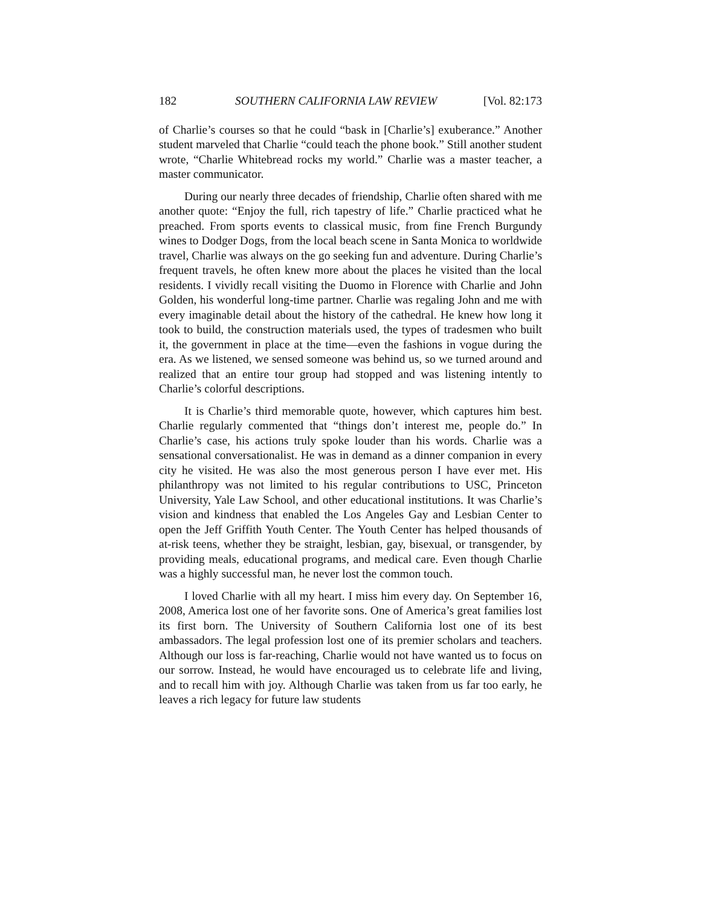182 SOUTHERN CALIFORNIA LAW REVIEW [Vol. 82:173
of Charlie’s courses so that he could “bask in [Charlie’s] exuberance.” Another student marveled that Charlie “could teach the phone book.” Still another student wrote, “Charlie Whitebread rocks my world.” Charlie was a master teacher, a master communicator.
During our nearly three decades of friendship, Charlie often shared with me another quote: “Enjoy the full, rich tapestry of life.” Charlie practiced what he preached. From sports events to classical music, from fine French Burgundy wines to Dodger Dogs, from the local beach scene in Santa Monica to worldwide travel, Charlie was always on the go seeking fun and adventure. During Charlie’s frequent travels, he often knew more about the places he visited than the local residents. I vividly recall visiting the Duomo in Florence with Charlie and John Golden, his wonderful long-time partner. Charlie was regaling John and me with every imaginable detail about the history of the cathedral. He knew how long it took to build, the construction materials used, the types of tradesmen who built it, the government in place at the time—even the fashions in vogue during the era. As we listened, we sensed someone was behind us, so we turned around and realized that an entire tour group had stopped and was listening intently to Charlie’s colorful descriptions.
It is Charlie’s third memorable quote, however, which captures him best. Charlie regularly commented that “things don’t interest me, people do.” In Charlie’s case, his actions truly spoke louder than his words. Charlie was a sensational conversationalist. He was in demand as a dinner companion in every city he visited. He was also the most generous person I have ever met. His philanthropy was not limited to his regular contributions to USC, Princeton University, Yale Law School, and other educational institutions. It was Charlie’s vision and kindness that enabled the Los Angeles Gay and Lesbian Center to open the Jeff Griffith Youth Center. The Youth Center has helped thousands of at-risk teens, whether they be straight, lesbian, gay, bisexual, or transgender, by providing meals, educational programs, and medical care. Even though Charlie was a highly successful man, he never lost the common touch.
I loved Charlie with all my heart. I miss him every day. On September 16, 2008, America lost one of her favorite sons. One of America’s great families lost its first born. The University of Southern California lost one of its best ambassadors. The legal profession lost one of its premier scholars and teachers. Although our loss is far-reaching, Charlie would not have wanted us to focus on our sorrow. Instead, he would have encouraged us to celebrate life and living, and to recall him with joy. Although Charlie was taken from us far too early, he leaves a rich legacy for future law students